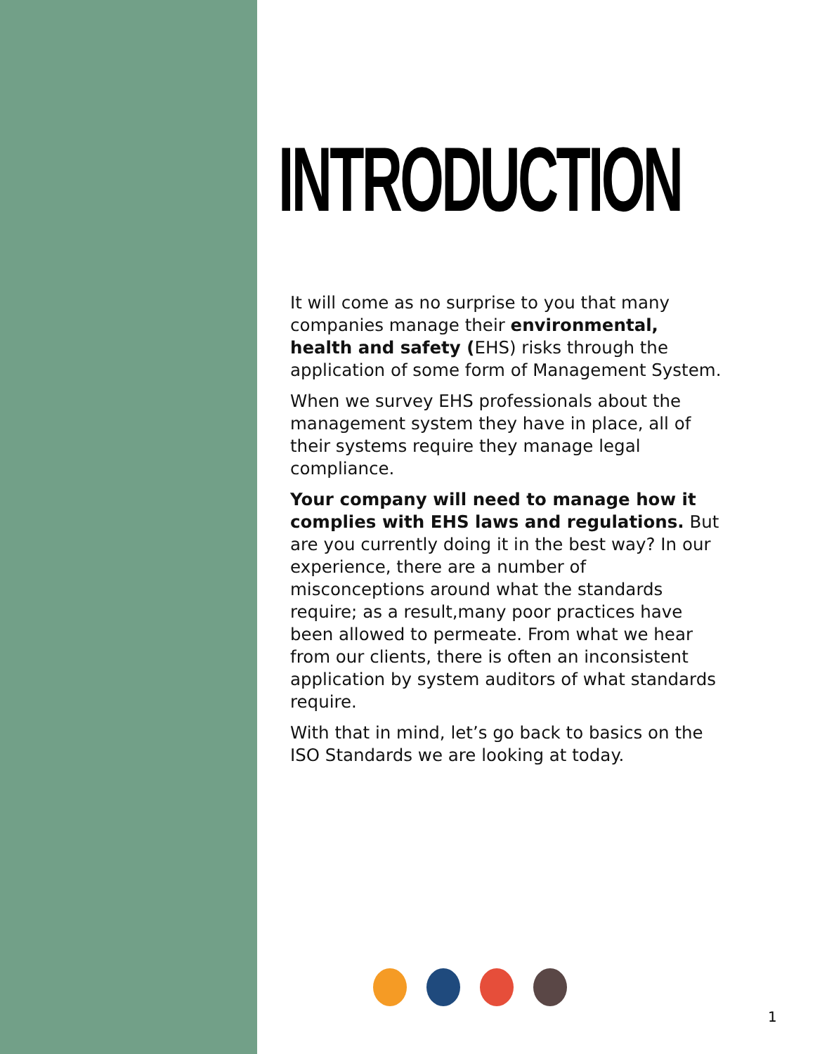INTRODUCTION
It will come as no surprise to you that many companies manage their environmental, health and safety (EHS) risks through the application of some form of Management System.
When we survey EHS professionals about the management system they have in place, all of their systems require they manage legal compliance.
Your company will need to manage how it complies with EHS laws and regulations. But are you currently doing it in the best way? In our experience, there are a number of misconceptions around what the standards require; as a result,many poor practices have been allowed to permeate. From what we hear from our clients, there is often an inconsistent application by system auditors of what standards require.
With that in mind, let’s go back to basics on the ISO Standards we are looking at today.
1